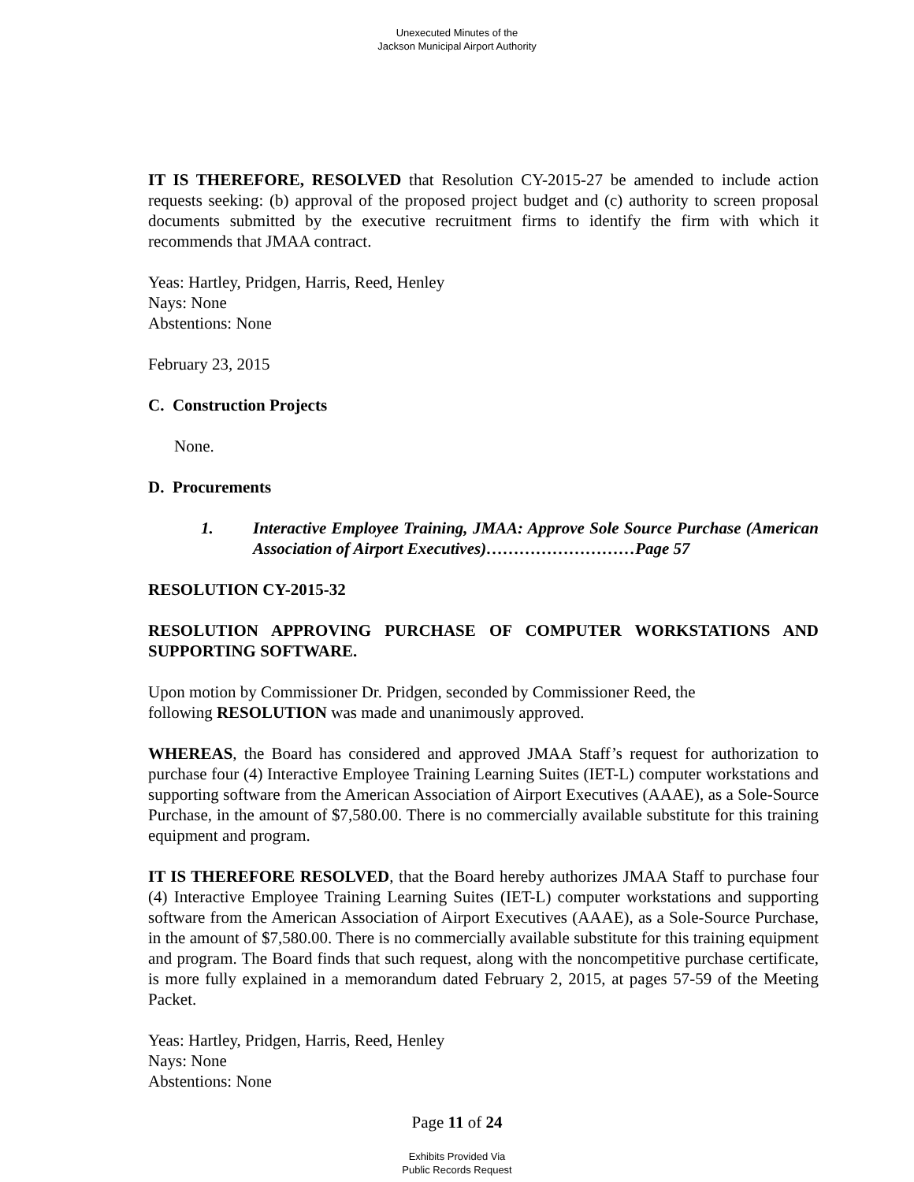Unexecuted Minutes of the
Jackson Municipal Airport Authority
IT IS THEREFORE, RESOLVED that Resolution CY-2015-27 be amended to include action requests seeking: (b) approval of the proposed project budget and (c) authority to screen proposal documents submitted by the executive recruitment firms to identify the firm with which it recommends that JMAA contract.
Yeas: Hartley, Pridgen, Harris, Reed, Henley
Nays: None
Abstentions: None
February 23, 2015
C. Construction Projects
None.
D. Procurements
1. Interactive Employee Training, JMAA: Approve Sole Source Purchase (American Association of Airport Executives)………………………Page 57
RESOLUTION CY-2015-32
RESOLUTION APPROVING PURCHASE OF COMPUTER WORKSTATIONS AND SUPPORTING SOFTWARE.
Upon motion by Commissioner Dr. Pridgen, seconded by Commissioner Reed, the
following RESOLUTION was made and unanimously approved.
WHEREAS, the Board has considered and approved JMAA Staff’s request for authorization to purchase four (4) Interactive Employee Training Learning Suites (IET-L) computer workstations and supporting software from the American Association of Airport Executives (AAAE), as a Sole-Source Purchase, in the amount of $7,580.00. There is no commercially available substitute for this training equipment and program.
IT IS THEREFORE RESOLVED, that the Board hereby authorizes JMAA Staff to purchase four (4) Interactive Employee Training Learning Suites (IET-L) computer workstations and supporting software from the American Association of Airport Executives (AAAE), as a Sole-Source Purchase, in the amount of $7,580.00. There is no commercially available substitute for this training equipment and program. The Board finds that such request, along with the noncompetitive purchase certificate, is more fully explained in a memorandum dated February 2, 2015, at pages 57-59 of the Meeting Packet.
Yeas: Hartley, Pridgen, Harris, Reed, Henley
Nays: None
Abstentions: None
Page 11 of 24
Exhibits Provided Via
Public Records Request